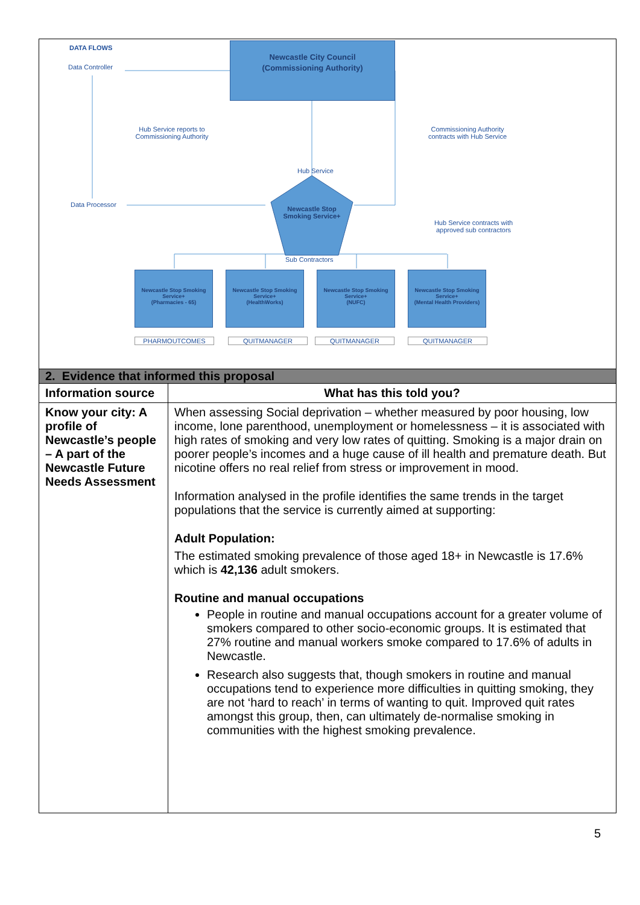DATA FLOWS
Data Controller
Newcastle City Council
(Commissioning Authority)
Hub Service reports to Commissioning Authority
Commissioning Authority contracts with Hub Service
Hub Service
Data Processor
Newcastle Stop Smoking Service+
Hub Service contracts with approved sub contractors
Sub Contractors
Newcastle Stop Smoking Service+
(Pharmacies - 65)
Newcastle Stop Smoking Service+
(HealthWorks)
Newcastle Stop Smoking Service+
(NUFC)
Newcastle Stop Smoking Service+
(Mental Health Providers)
PHARMOUTCOMES QUITMANAGER QUITMANAGER QUITMANAGER
| 2. Evidence that informed this proposal | |
| --- | --- |
| Information source | What has this told you? |
| Know your city: A profile of Newcastle’s people – A part of the Newcastle Future Needs Assessment | When assessing Social deprivation – whether measured by poor housing, low income, lone parenthood, unemployment or homelessness – it is associated with high rates of smoking and very low rates of quitting. Smoking is a major drain on poorer people’s incomes and a huge cause of ill health and premature death. But nicotine offers no real relief from stress or improvement in mood. Information analysed in the profile identifies the same trends in the target populations that the service is currently aimed at supporting: Adult Population: The estimated smoking prevalence of those aged 18+ in Newcastle is 17.6% which is 42,136 adult smokers. Routine and manual occupations People in routine and manual occupations account for a greater volume of smokers compared to other socio-economic groups. It is estimated that 27% routine and manual workers smoke compared to 17.6% of adults in Newcastle. Research also suggests that, though smokers in routine and manual occupations tend to experience more difficulties in quitting smoking, they are not ‘hard to reach’ in terms of wanting to quit. Improved quit rates amongst this group, then, can ultimately de-normalise smoking in communities with the highest smoking prevalence. |
5